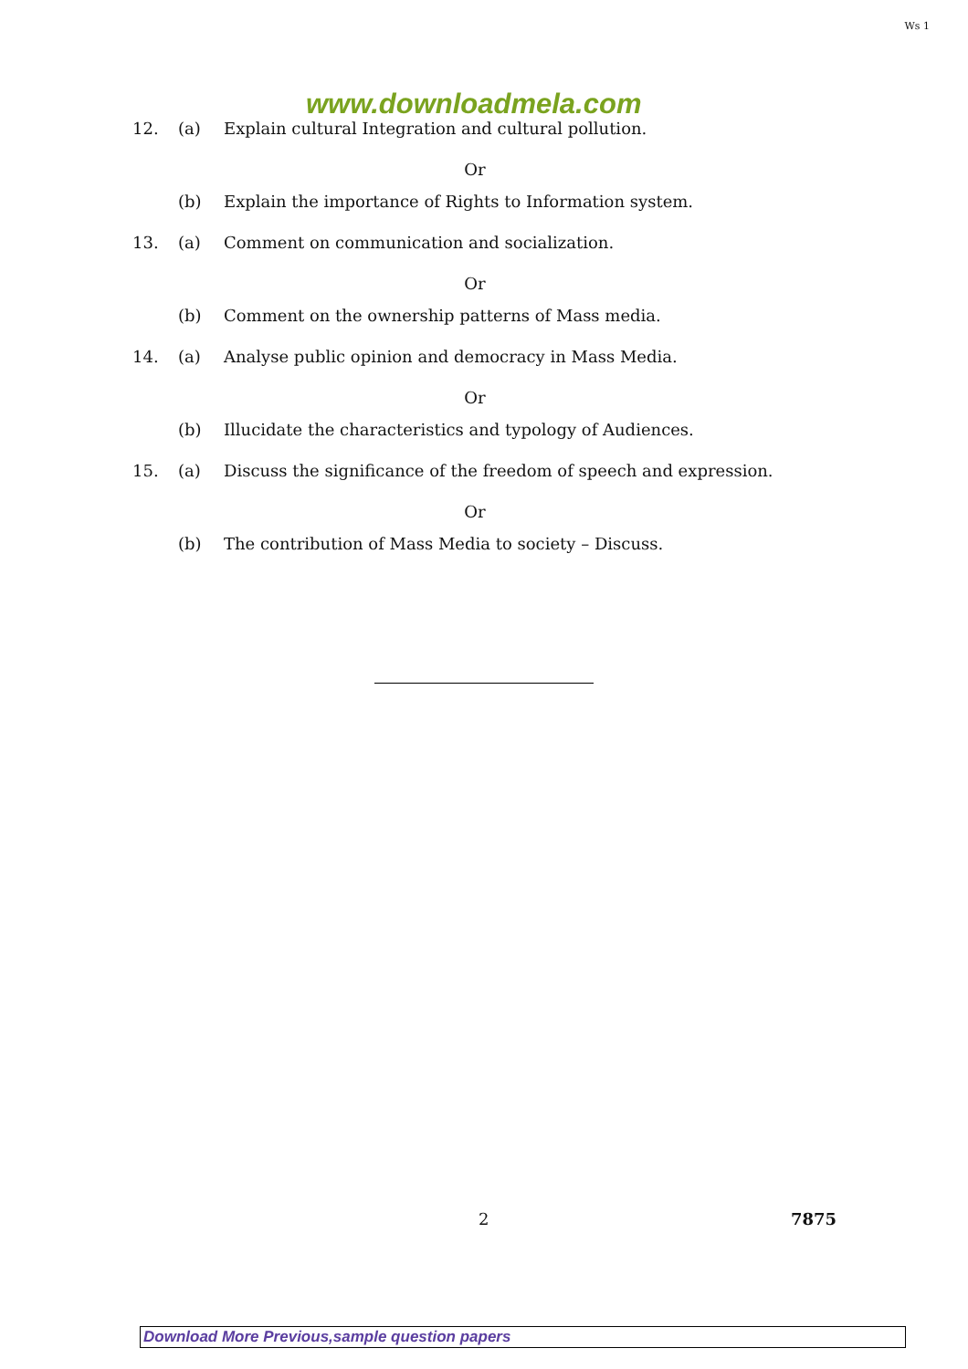Ws 1
www.downloadmela.com
12. (a) Explain cultural Integration and cultural pollution.
Or
(b) Explain the importance of Rights to Information system.
13. (a) Comment on communication and socialization.
Or
(b) Comment on the ownership patterns of Mass media.
14. (a) Analyse public opinion and democracy in Mass Media.
Or
(b) Illucidate the characteristics and typology of Audiences.
15. (a) Discuss the significance of the freedom of speech and expression.
Or
(b) The contribution of Mass Media to society – Discuss.
2 7875
Download More Previous,sample question papers